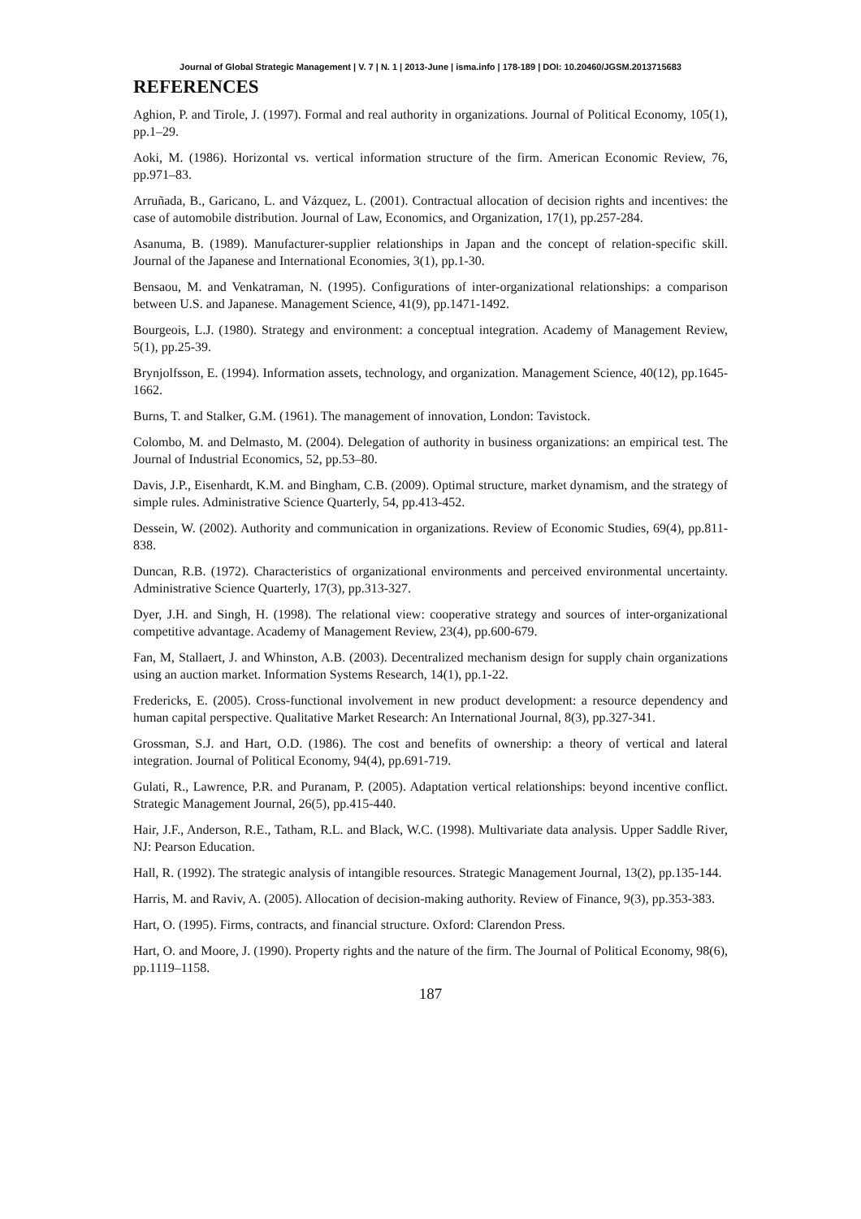Journal of Global Strategic Management | V. 7 | N. 1 | 2013-June | isma.info | 178-189 | DOI: 10.20460/JGSM.2013715683
REFERENCES
Aghion, P. and Tirole, J. (1997). Formal and real authority in organizations. Journal of Political Economy, 105(1), pp.1–29.
Aoki, M. (1986). Horizontal vs. vertical information structure of the firm. American Economic Review, 76, pp.971–83.
Arruñada, B., Garicano, L. and Vázquez, L. (2001). Contractual allocation of decision rights and incentives: the case of automobile distribution. Journal of Law, Economics, and Organization, 17(1), pp.257-284.
Asanuma, B. (1989). Manufacturer-supplier relationships in Japan and the concept of relation-specific skill. Journal of the Japanese and International Economies, 3(1), pp.1-30.
Bensaou, M. and Venkatraman, N. (1995). Configurations of inter-organizational relationships: a comparison between U.S. and Japanese. Management Science, 41(9), pp.1471-1492.
Bourgeois, L.J. (1980). Strategy and environment: a conceptual integration. Academy of Management Review, 5(1), pp.25-39.
Brynjolfsson, E. (1994). Information assets, technology, and organization. Management Science, 40(12), pp.1645-1662.
Burns, T. and Stalker, G.M. (1961). The management of innovation, London: Tavistock.
Colombo, M. and Delmasto, M. (2004). Delegation of authority in business organizations: an empirical test. The Journal of Industrial Economics, 52, pp.53–80.
Davis, J.P., Eisenhardt, K.M. and Bingham, C.B. (2009). Optimal structure, market dynamism, and the strategy of simple rules. Administrative Science Quarterly, 54, pp.413-452.
Dessein, W. (2002). Authority and communication in organizations. Review of Economic Studies, 69(4), pp.811-838.
Duncan, R.B. (1972). Characteristics of organizational environments and perceived environmental uncertainty. Administrative Science Quarterly, 17(3), pp.313-327.
Dyer, J.H. and Singh, H. (1998). The relational view: cooperative strategy and sources of inter-organizational competitive advantage. Academy of Management Review, 23(4), pp.600-679.
Fan, M, Stallaert, J. and Whinston, A.B. (2003). Decentralized mechanism design for supply chain organizations using an auction market. Information Systems Research, 14(1), pp.1-22.
Fredericks, E. (2005). Cross-functional involvement in new product development: a resource dependency and human capital perspective. Qualitative Market Research: An International Journal, 8(3), pp.327-341.
Grossman, S.J. and Hart, O.D. (1986). The cost and benefits of ownership: a theory of vertical and lateral integration. Journal of Political Economy, 94(4), pp.691-719.
Gulati, R., Lawrence, P.R. and Puranam, P. (2005). Adaptation vertical relationships: beyond incentive conflict. Strategic Management Journal, 26(5), pp.415-440.
Hair, J.F., Anderson, R.E., Tatham, R.L. and Black, W.C. (1998). Multivariate data analysis. Upper Saddle River, NJ: Pearson Education.
Hall, R. (1992). The strategic analysis of intangible resources. Strategic Management Journal, 13(2), pp.135-144.
Harris, M. and Raviv, A. (2005). Allocation of decision-making authority. Review of Finance, 9(3), pp.353-383.
Hart, O. (1995). Firms, contracts, and financial structure. Oxford: Clarendon Press.
Hart, O. and Moore, J. (1990). Property rights and the nature of the firm. The Journal of Political Economy, 98(6), pp.1119–1158.
187